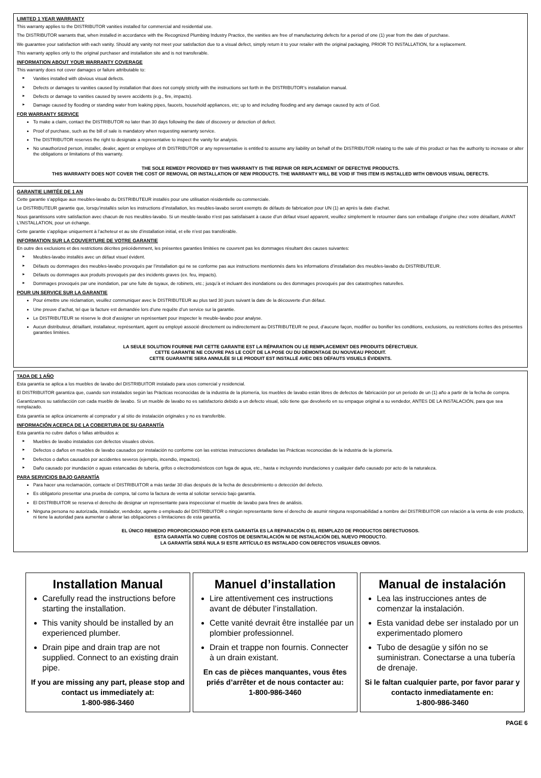LIMITED 1 YEAR WARRANTY
This warranty applies to the DISTRIBUTOR vanities installed for commercial and residential use.
The DISTRIBUTOR warrants that, when installed in accordance with the Recognized Plumbing Industry Practice, the vanities are free of manufacturing defects for a period of one (1) year from the date of purchase.
We guarantee your satisfaction with each vanity. Should any vanity not meet your satisfaction due to a visual defect, simply return it to your retailer with the original packaging, PRIOR TO INSTALLATION, for a replacement.
This warranty applies only to the original purchaser and installation site and is not transferable.
INFORMATION ABOUT YOUR WARRANTY COVERAGE
This warranty does not cover damages or failure attributable to:
► Vanities installed with obvious visual defects.
► Defects or damages to vanities caused by installation that does not comply strictly with the instructions set forth in the DISTRIBUTOR’s installation manual.
► Defects or damage to vanities caused by severe accidents (e.g., fire, impacts).
► Damage caused by flooding or standing water from leaking pipes, faucets, household appliances, etc; up to and including flooding and any damage caused by acts of God.
FOR WARRANTY SERVICE
To make a claim, contact the DISTRIBUTOR no later than 30 days following the date of discovery or detection of defect.
Proof of purchase, such as the bill of sale is mandatory when requesting warranty service.
The DISTRIBUTOR reserves the right to designate a representative to inspect the vanity for analysis.
No unauthorized person, installer, dealer, agent or employee of th DISTRIBUTOR or any representative is entitled to assume any liability on behalf of the DISTRIBUTOR relating to the sale of this product or has the authority to increase or alter the obligations or limitations of this warranty.
THE SOLE REMEDY PROVIDED BY THIS WARRANTY IS THE REPAIR OR REPLACEMENT OF DEFECTIVE PRODUCTS.
THIS WARRANTY DOES NOT COVER THE COST OF REMOVAL OR INSTALLATION OF NEW PRODUCTS. THE WARRANTY WILL BE VOID IF THIS ITEM IS INSTALLED WITH OBVIOUS VISUAL DEFECTS.
GARANTIE LIMITÉE DE 1 AN
Cette garantie s’applique aux meubles-lavabo du DISTRIBUTEUR installés pour une utilisation résidentielle ou commerciale.
Le DISTRIBUTEUR garantie que, lorsqu’installés selon les instructions d’installation, les meubles-lavabo seront exempts de défauts de fabrication pour UN (1) an après la date d’achat.
Nous garantissons votre satisfaction avec chacun de nos meubles-lavabo. Si un meuble-lavabo n’est pas satisfaisant à cause d’un défaut visuel apparent, veuillez simplement le retourner dans son emballage d’origine chez votre détaillant, AVANT L’INSTALLATION, pour un échange.
Cette garantie s’applique uniquement à l’acheteur et au site d’installation initial, et elle n’est pas transférable.
INFORMATION SUR LA COUVERTURE DE VOTRE GARANTIE
En outre des exclusions et des restrictions décrites précédemment, les présentes garanties limitées ne couvrent pas les dommages résultant des causes suivantes:
► Meubles-lavabo installés avec un défaut visuel évident.
► Défauts ou dommages des meubles-lavabo provoqués par l’installation qui ne se conforme pas aux instructions mentionnés dans les informations d’installation des meubles-lavabo du DISTRIBUTEUR.
► Défauts ou dommages aux produits provoqués par des incidents graves (ex. feu, impacts).
► Dommages provoqués par une inondation, par une fuite de tuyaux, de robinets, etc.; jusqu’à et incluant des inondations ou des dommages provoqués par des catastrophes naturelles.
POUR UN SERVICE SUR LA GARANTIE
Pour émettre une réclamation, veuillez communiquer avec le DISTRIBUTEUR au plus tard 30 jours suivant la date de la découverte d’un défaut.
Une preuve d’achat, tel que la facture est demandée lors d’une requête d’un service sur la garantie.
Le DISTRIBUTEUR se réserve le droit d’assigner un représentant pour inspecter le meuble-lavabo pour analyse.
Aucun distributeur, détaillant, installateur, représentant, agent ou employé associé directement ou indirectement au DISTRIBUTEUR ne peut, d’aucune façon, modifier ou bonifier les conditions, exclusions, ou restrictions écrites des présentes garanties limitées.
LA SEULE SOLUTION FOURNIE PAR CETTE GARANTIE EST LA RÉPARATION OU LE REMPLACEMENT DES PRODUITS DÉFECTUEUX.
CETTE GARANTIE NE COUVRE PAS LE COÛT DE LA POSE OU DU DÉMONTAGE DU NOUVEAU PRODUIT.
CETTE GUARANTIE SERA ANNULÉE SI LE PRODUIT EST INSTALLÉ AVEC DES DÉFAUTS VISUELS ÉVIDENTS.
TADA DE 1 AÑO
Esta garantía se aplica a los muebles de lavabo del DISTRIBUITOR instalado para usos comercial y residencial.
El DISTRIBUITOR garantiza que, cuando son instalados según las Prácticas reconocidas de la industria de la plomería, los muebles de lavabo están libres de defectos de fabricación por un periodo de un (1) año a partir de la fecha de compra.
Garantizamos su satisfacción con cada mueble de lavabo. Si un mueble de lavabo no es satisfactorio debido a un defecto visual, sólo tiene que devolverlo en su empaque original a su vendedor, ANTES DE LA INSTALACIÓN, para que sea remplazado.
Esta garantía se aplica únicamente al comprador y al sitio de instalación originales y no es transferible.
INFORMACIÓN ACERCA DE LA COBERTURA DE SU GARANTÍA
Esta garantía no cubre daños o fallas atribuidos a:
► Muebles de lavabo instalados con defectos visuales obvios.
► Defectos o daños en muebles de lavabo causados por instalación no conforme con las estrictas instrucciones detalladas las Prácticas reconocidas de la industria de la plomería.
► Defectos o daños causados por accidentes severos (ejemplo, incendio, impactos).
► Daño causado por inundación o aguas estancadas de tubería, grifos o electrodomésticos con fuga de agua, etc., hasta e incluyendo inundaciones y cualquier daño causado por acto de la naturaleza.
PARA SERVICIOS BAJO GARANTÍA
Para hacer una reclamación, contacte el DISTRIBUITOR a más tardar 30 días después de la fecha de descubrimiento o detección del defecto.
Es obligatorio presentar una prueba de compra, tal como la factura de venta al solicitar servicio bajo garantía.
El DISTRIBUITOR se reserva el derecho de designar un representante para inspeccionar el mueble de lavabo para fines de análisis.
Ninguna persona no autorizada, instalador, vendedor, agente o empleado del DISTRIBUITOR o ningún representante tiene el derecho de asumir ninguna responsabilidad a nombre del DISTRIBUITOR con relación a la venta de este producto, ni tiene la autoridad para aumentar o alterar las obligaciones o limitaciones de esta garantía.
EL ÚNICO REMEDIO PROPORCIONADO POR ESTA GARANTÍA ES LA REPARACIÓN O EL REMPLAZO DE PRODUCTOS DEFECTUOSOS.
ESTA GARANTÍA NO CUBRE COSTOS DE DESINTALACIÓN NI DE INSTALACIÓN DEL NUEVO PRODUCTO.
LA GARANTÍA SERÁ NULA SI ESTE ARTÍCULO ES INSTALADO CON DEFECTOS VISUALES OBVIOS.
Installation Manual
Carefully read the instructions before starting the installation.
This vanity should be installed by an experienced plumber.
Drain pipe and drain trap are not supplied. Connect to an existing drain pipe.
If you are missing any part, please stop and contact us immediately at:
1-800-986-3460
Manuel d’installation
Lire attentivement ces instructions avant de débuter l’installation.
Cette vanité devrait être installée par un plombier professionnel.
Drain et trappe non fournis. Connecter à un drain existant.
En cas de pièces manquantes, vous êtes priés d’arrêter et de nous contacter au:
1-800-986-3460
Manual de instalación
Lea las instrucciones antes de comenzar la instalación.
Esta vanidad debe ser instalado por un experimentado plomero
Tubo de desagüe y sifón no se suministran. Conectarse a una tubería de drenaje.
Si le faltan cualquier parte, por favor parar y contacto inmediatamente en:
1-800-986-3460
PAGE 6